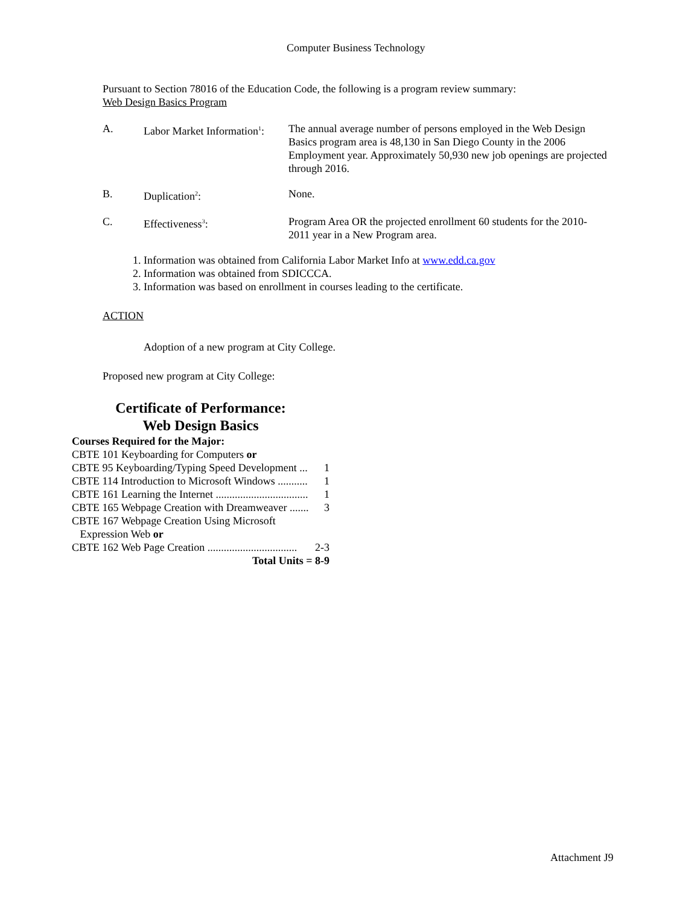Computer Business Technology
Pursuant to Section 78016 of the Education Code, the following is a program review summary:
Web Design Basics Program
A. Labor Market Information<sup>1</sup>:
The annual average number of persons employed in the Web Design Basics program area is 48,130 in San Diego County in the 2006 Employment year. Approximately 50,930 new job openings are projected through 2016.
B. Duplication<sup>2</sup>: None.
C. Effectiveness<sup>3</sup>: Program Area OR the projected enrollment 60 students for the 2010-2011 year in a New Program area.
1. Information was obtained from California Labor Market Info at www.edd.ca.gov
2. Information was obtained from SDICCCA.
3. Information was based on enrollment in courses leading to the certificate.
ACTION
Adoption of a new program at City College.
Proposed new program at City College:
Certificate of Performance:
Web Design Basics
Courses Required for the Major:
CBTE 101 Keyboarding for Computers or
CBTE 95 Keyboarding/Typing Speed Development ... 1
CBTE 114 Introduction to Microsoft Windows ........... 1
CBTE 161 Learning the Internet .................................. 1
CBTE 165 Webpage Creation with Dreamweaver ....... 3
CBTE 167 Webpage Creation Using Microsoft
Expression Web or
CBTE 162 Web Page Creation ................................. 2-3
Total Units = 8-9
Attachment J9